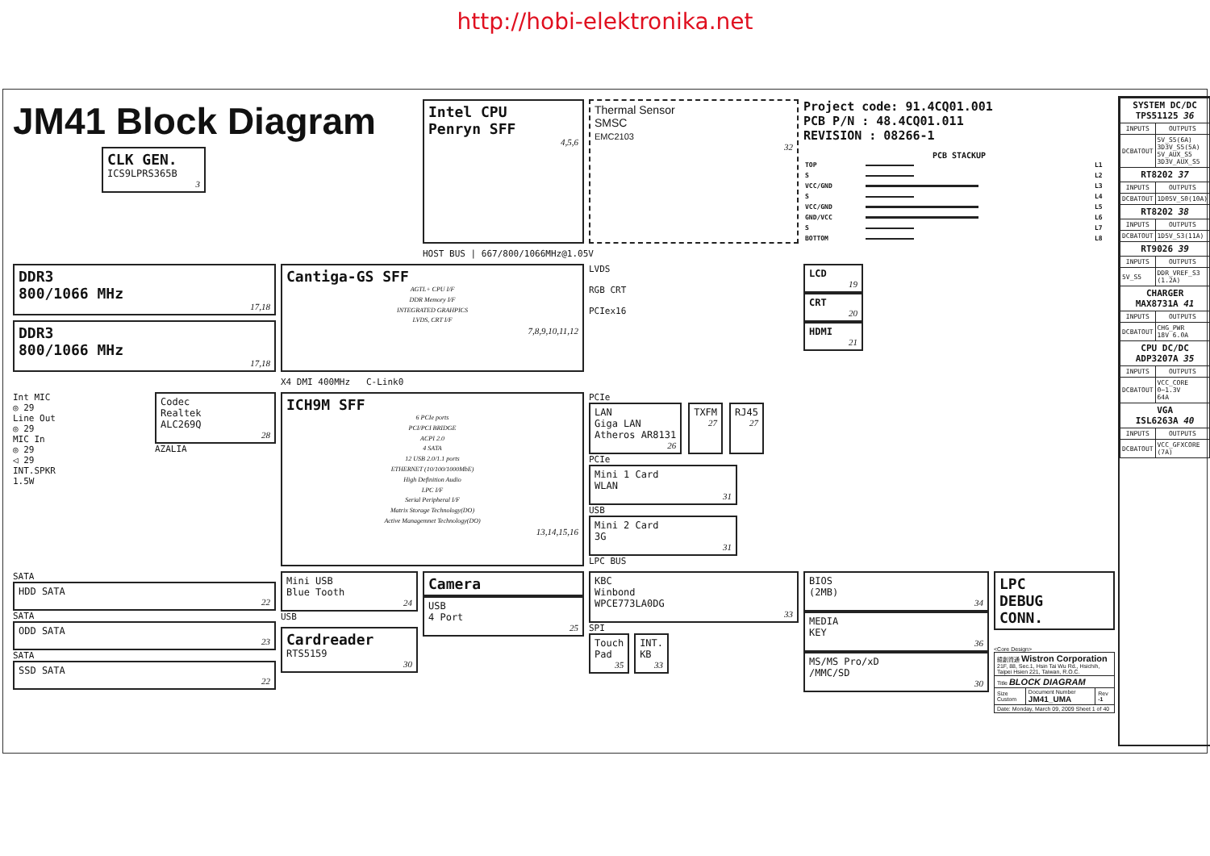http://hobi-elektronika.net
JM41 Block Diagram
CLK GEN.
ICS9LPRS365B
3
Intel CPU
Penryn SFF
4,5,6
Thermal Sensor
SMSC
EMC2103
32
Project code: 91.4CQ01.001
PCB P/N : 48.4CQ01.011
REVISION : 08266-1
PCB STACKUP
| TOP | | L1 |
| S | | L2 |
| VCC/GND | | L3 |
| S | | L4 |
| VCC/GND | | L5 |
| GND/VCC | | L6 |
| S | | L7 |
| BOTTOM | | L8 |
HOST BUS | 667/800/1066MHz@1.05V
DDR3
800/1066 MHz
17,18
DDR3
800/1066 MHz
17,18
Cantiga-GS SFF
AGTL+ CPU I/F
DDR Memory I/F
INTEGRATED GRAHPICS
LVDS, CRT I/F
7,8,9,10,11,12
LVDS
RGB CRT
PCIex16
LCD
19
CRT
20
HDMI
21
X4 DMI 400MHz C-Link0
Int MIC
◎ 29
Line Out
◎ 29
MIC In
◎ 29
◁ 29
INT.SPKR
1.5W
Codec
Realtek
ALC269Q
28
AZALIA
ICH9M SFF
6 PCIe ports
PCI/PCI BRIDGE
ACPI 2.0
4 SATA
12 USB 2.0/1.1 ports
ETHERNET (10/100/1000MbE)
High Definition Audio
LPC I/F
Serial Peripheral I/F
Matrix Storage Technology(DO)
Active Managemnet Technology(DO)
13,14,15,16
PCIe
LAN
Giga LAN
Atheros AR8131
26
TXFM
27
RJ45
27
PCIe
Mini 1 Card
WLAN
31
USB
Mini 2 Card
3G
31
LPC BUS
SATA
HDD SATA
22
SATA
ODD SATA
23
SATA
SSD SATA
22
Mini USB
Blue Tooth
24
USB
Cardreader
RTS5159
30
Camera
USB
4 Port
25
KBC
Winbond
WPCE773LA0DG
33
SPI
Touch
Pad
35
INT.
KB
33
BIOS
(2MB)
34
MEDIA
KEY
36
MS/MS Pro/xD
/MMC/SD
30
LPC
DEBUG
CONN.
<Core Design>
| 緯創資通 Wistron Corporation 21F, 88, Sec.1, Hsin Tai Wu Rd., Hsichih, Taipei Hsien 221, Taiwan, R.O.C. | | |
| Title BLOCK DIAGRAM | | |
| Size Custom | Document Number JM41_UMA | Rev -1 |
| Date: Monday, March 09, 2009 Sheet 1 of 40 | | |
| SYSTEM DC/DC TPS51125 36 | |
| --- | --- |
| INPUTS | OUTPUTS |
| DCBATOUT | 5V_S5(6A) 3D3V_S5(5A) 5V_AUX_S5 3D3V_AUX_S5 |
| RT8202 37 | |
| INPUTS | OUTPUTS |
| DCBATOUT | 1D05V_S0(10A) |
| RT8202 38 | |
| INPUTS | OUTPUTS |
| DCBATOUT | 1D5V_S3(11A) |
| RT9026 39 | |
| INPUTS | OUTPUTS |
| 5V_S5 | DDR_VREF_S3 (1.2A) |
| CHARGER MAX8731A 41 | |
| INPUTS | OUTPUTS |
| DCBATOUT | CHG_PWR 18V 6.0A |
| CPU DC/DC ADP3207A 35 | |
| INPUTS | OUTPUTS |
| DCBATOUT | VCC_CORE 0~1.3V 64A |
| VGA ISL6263A 40 | |
| INPUTS | OUTPUTS |
| DCBATOUT | VCC_GFXCORE (7A) |